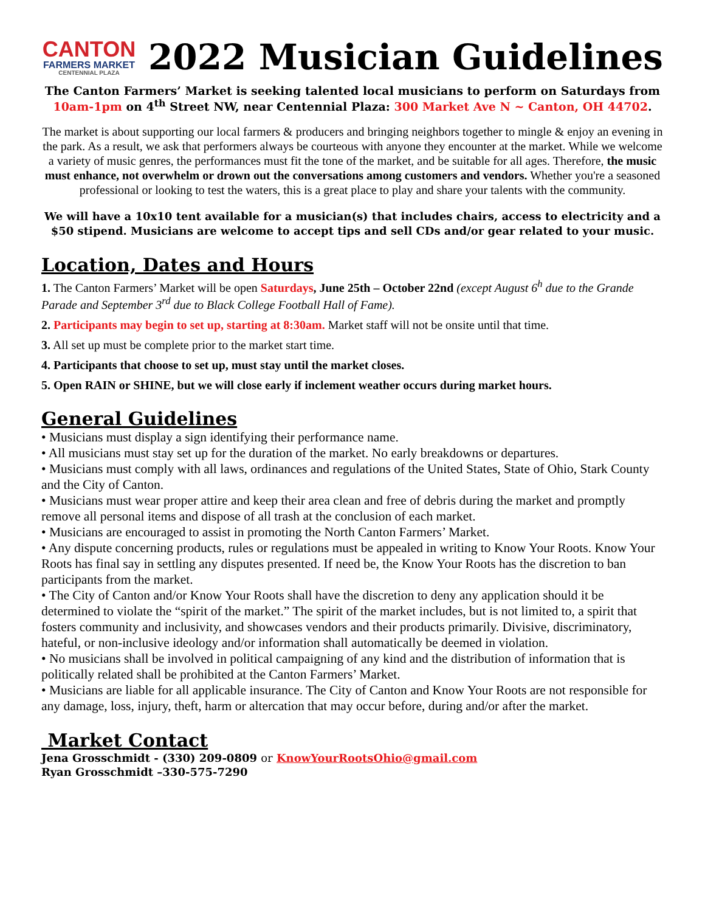CANTON
FARMERS MARKET
CENTENNIAL PLAZA
2022 Musician Guidelines
The Canton Farmers’ Market is seeking talented local musicians to perform on Saturdays from 10am-1pm on 4<sup>th</sup> Street NW, near Centennial Plaza: 300 Market Ave N ~ Canton, OH 44702.
The market is about supporting our local farmers & producers and bringing neighbors together to mingle & enjoy an evening in the park. As a result, we ask that performers always be courteous with anyone they encounter at the market. While we welcome a variety of music genres, the performances must fit the tone of the market, and be suitable for all ages. Therefore, the music must enhance, not overwhelm or drown out the conversations among customers and vendors. Whether you're a seasoned professional or looking to test the waters, this is a great place to play and share your talents with the community.
We will have a 10x10 tent available for a musician(s) that includes chairs, access to electricity and a $50 stipend. Musicians are welcome to accept tips and sell CDs and/or gear related to your music.
Location, Dates and Hours
1. The Canton Farmers’ Market will be open Saturdays, June 25th – October 22nd (except August 6<sup>h</sup> due to the Grande Parade and September 3<sup>rd</sup> due to Black College Football Hall of Fame).
2. Participants may begin to set up, starting at 8:30am. Market staff will not be onsite until that time.
3. All set up must be complete prior to the market start time.
4. Participants that choose to set up, must stay until the market closes.
5. Open RAIN or SHINE, but we will close early if inclement weather occurs during market hours.
General Guidelines
• Musicians must display a sign identifying their performance name.
• All musicians must stay set up for the duration of the market. No early breakdowns or departures.
• Musicians must comply with all laws, ordinances and regulations of the United States, State of Ohio, Stark County and the City of Canton.
• Musicians must wear proper attire and keep their area clean and free of debris during the market and promptly remove all personal items and dispose of all trash at the conclusion of each market.
• Musicians are encouraged to assist in promoting the North Canton Farmers’ Market.
• Any dispute concerning products, rules or regulations must be appealed in writing to Know Your Roots. Know Your Roots has final say in settling any disputes presented. If need be, the Know Your Roots has the discretion to ban participants from the market.
• The City of Canton and/or Know Your Roots shall have the discretion to deny any application should it be determined to violate the “spirit of the market.” The spirit of the market includes, but is not limited to, a spirit that fosters community and inclusivity, and showcases vendors and their products primarily. Divisive, discriminatory, hateful, or non-inclusive ideology and/or information shall automatically be deemed in violation.
• No musicians shall be involved in political campaigning of any kind and the distribution of information that is politically related shall be prohibited at the Canton Farmers’ Market.
• Musicians are liable for all applicable insurance. The City of Canton and Know Your Roots are not responsible for any damage, loss, injury, theft, harm or altercation that may occur before, during and/or after the market.
Market Contact
Jena Grosschmidt - (330) 209-0809 or KnowYourRootsOhio@gmail.com
Ryan Grosschmidt –330-575-7290